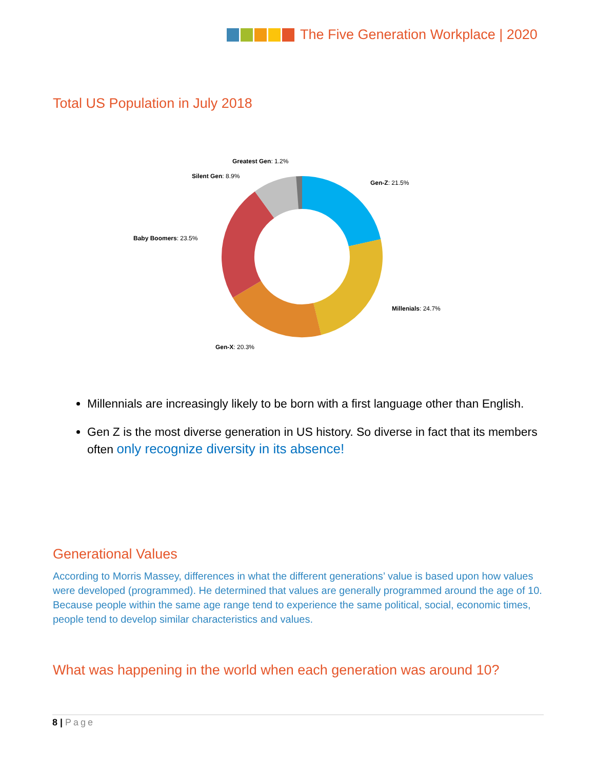The Five Generation Workplace | 2020
Total US Population in July 2018
Gen-Z: 21.5%
Millenials: 24.7%
Gen-X: 20.3%
Baby Boomers: 23.5%
Silent Gen: 8.9%
Greatest Gen: 1.2%
Millennials are increasingly likely to be born with a first language other than English.
Gen Z is the most diverse generation in US history. So diverse in fact that its members often only recognize diversity in its absence!
Generational Values
According to Morris Massey, differences in what the different generations’ value is based upon how values were developed (programmed). He determined that values are generally programmed around the age of 10. Because people within the same age range tend to experience the same political, social, economic times, people tend to develop similar characteristics and values.
What was happening in the world when each generation was around 10?
8 | Page